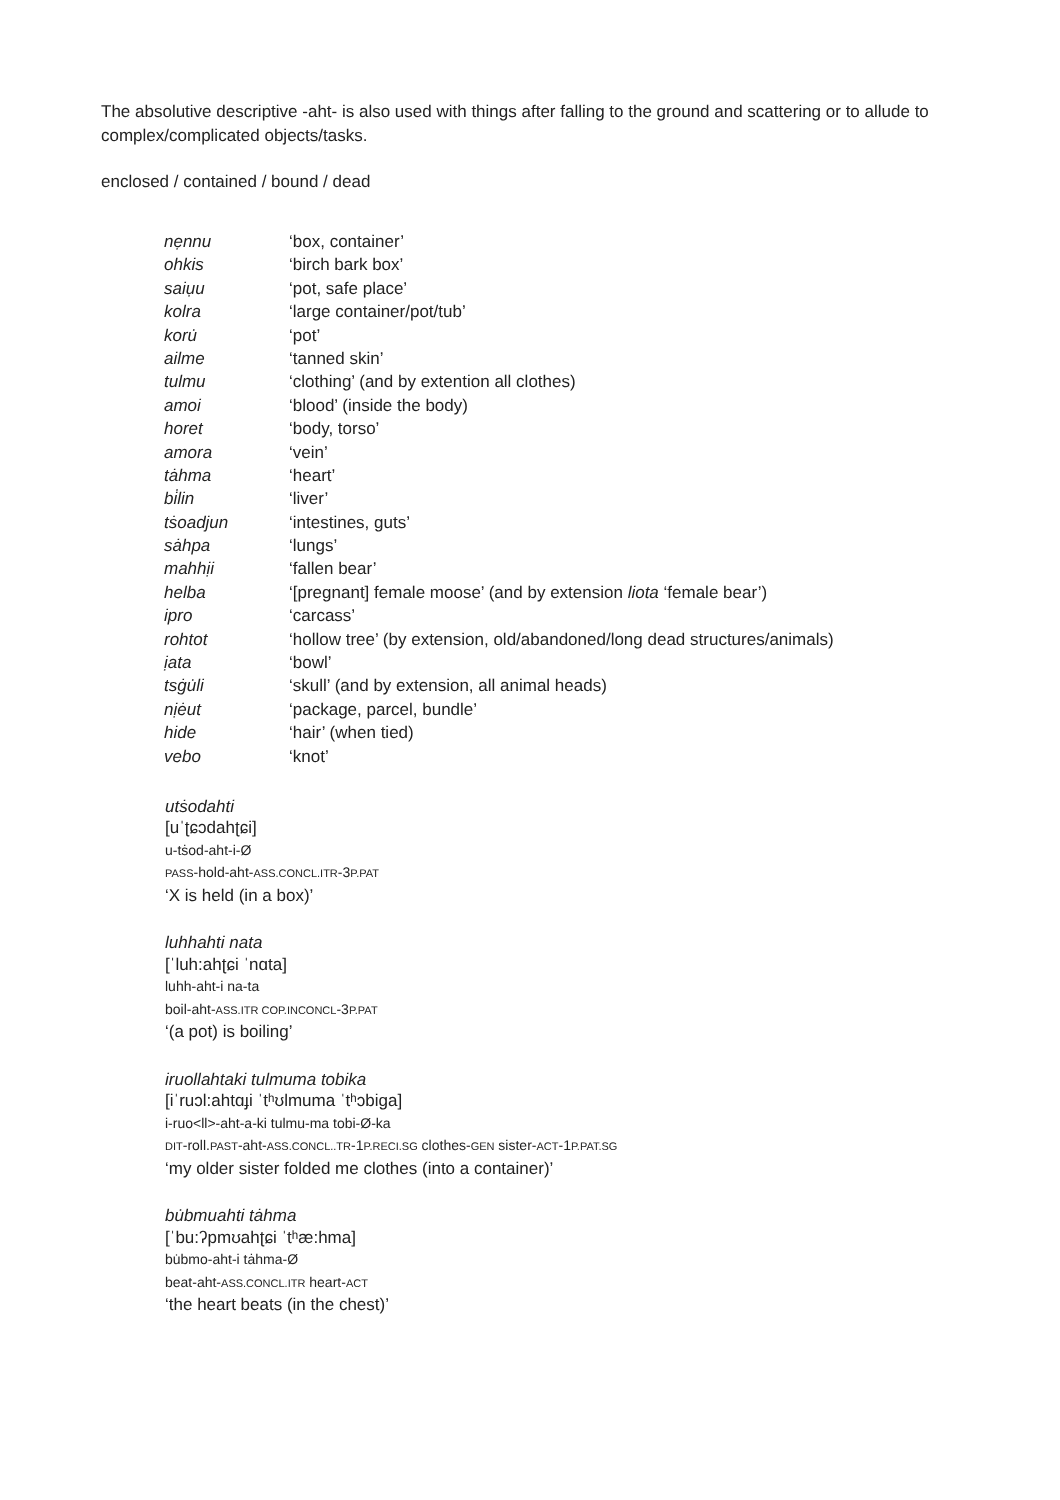The absolutive descriptive -aht- is also used with things after falling to the ground and scattering or to allude to complex/complicated objects/tasks.
enclosed / contained / bound / dead
| nẹnnu | ‘box, container’ |
| ohkis | ‘birch bark box’ |
| saiụu | ‘pot, safe place’ |
| kolra | ‘large container/pot/tub’ |
| koru̇ | ‘pot’ |
| ailme | ‘tanned skin’ |
| tulmu | ‘clothing’ (and by extention all clothes) |
| amoi | ‘blood’ (inside the body) |
| horet | ‘body, torso’ |
| amora | ‘vein’ |
| tȧhma | ‘heart’ |
| bi̇lin | ‘liver’ |
| tṡoadjun | ‘intestines, guts’ |
| sȧhpa | ‘lungs’ |
| mahhịi | ‘fallen bear’ |
| helba | ‘[pregnant] female moose’ (and by extension liota ‘female bear’) |
| ipro | ‘carcass’ |
| rohtot | ‘hollow tree’ (by extension, old/abandoned/long dead structures/animals) |
| ịata | ‘bowl’ |
| tsġu̇li | ‘skull’ (and by extension, all animal heads) |
| nịėut | ‘package, parcel, bundle’ |
| hide | ‘hair’ (when tied) |
| vebo | ‘knot’ |
utṡodahti
[uˈʈɕɔdahʈɕi]
u-tṡod-aht-i-Ø
PASS-hold-aht-ASS.CONCL.ITR-3P.PAT
‘X is held (in a box)’
luhhahti nata
[ˈluh:ahʈɕi ˈnɑta]
luhh-aht-i na-ta
boil-aht-ASS.ITR COP.INCONCL-3P.PAT
‘(a pot) is boiling’
iruollahtaki tulmuma tobika
[iˈruɔl:ahtɑɟi ˈtʰʊlmuma ˈtʰɔbiga]
i-ruo<ll>-aht-a-ki tulmu-ma tobi-Ø-ka
DIT-roll.PAST-aht-ASS.CONCL..TR-1P.RECI.SG clothes-GEN sister-ACT-1P.PAT.SG
‘my older sister folded me clothes (into a container)’
bu̇bmuahti tȧhma
[ˈbu:ʔpmʊahʈɕi ˈtʰæ:hma]
bu̇bmo-aht-i tȧhma-Ø
beat-aht-ASS.CONCL.ITR heart-ACT
‘the heart beats (in the chest)’